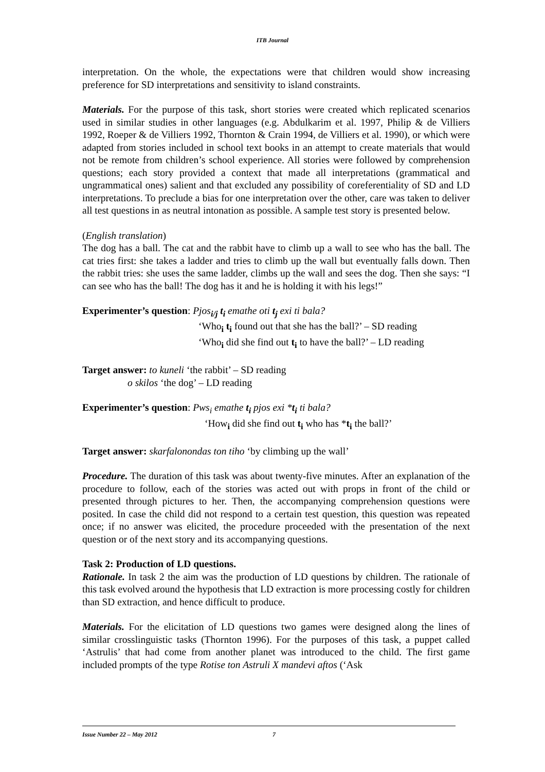ITB Journal
interpretation. On the whole, the expectations were that children would show increasing preference for SD interpretations and sensitivity to island constraints.
Materials. For the purpose of this task, short stories were created which replicated scenarios used in similar studies in other languages (e.g. Abdulkarim et al. 1997, Philip & de Villiers 1992, Roeper & de Villiers 1992, Thornton & Crain 1994, de Villiers et al. 1990), or which were adapted from stories included in school text books in an attempt to create materials that would not be remote from children’s school experience. All stories were followed by comprehension questions; each story provided a context that made all interpretations (grammatical and ungrammatical ones) salient and that excluded any possibility of coreferentiality of SD and LD interpretations. To preclude a bias for one interpretation over the other, care was taken to deliver all test questions in as neutral intonation as possible. A sample test story is presented below.
(English translation)
The dog has a ball. The cat and the rabbit have to climb up a wall to see who has the ball. The cat tries first: she takes a ladder and tries to climb up the wall but eventually falls down. Then the rabbit tries: she uses the same ladder, climbs up the wall and sees the dog. Then she says: “I can see who has the ball! The dog has it and he is holding it with his legs!”
Experimenter’s question: Pjos<sub>i/j</sub> t<sub>i</sub> emathe oti t<sub>j</sub> exi ti bala?
‘Who<sub>i</sub> t<sub>i</sub> found out that she has the ball?’ – SD reading
‘Who<sub>i</sub> did she find out t<sub>i</sub> to have the ball?’ – LD reading
Target answer: to kuneli ‘the rabbit’ – SD reading
o skilos ‘the dog’ – LD reading
Experimenter’s question: Pws<sub>i</sub> emathe t<sub>i</sub> pjos exi *t<sub>i</sub> ti bala?
‘How<sub>i</sub> did she find out t<sub>i</sub> who has *t<sub>i</sub> the ball?’
Target answer: skarfalonondas ton tiho ‘by climbing up the wall’
Procedure. The duration of this task was about twenty-five minutes. After an explanation of the procedure to follow, each of the stories was acted out with props in front of the child or presented through pictures to her. Then, the accompanying comprehension questions were posited. In case the child did not respond to a certain test question, this question was repeated once; if no answer was elicited, the procedure proceeded with the presentation of the next question or of the next story and its accompanying questions.
Task 2: Production of LD questions.
Rationale. In task 2 the aim was the production of LD questions by children. The rationale of this task evolved around the hypothesis that LD extraction is more processing costly for children than SD extraction, and hence difficult to produce.
Materials. For the elicitation of LD questions two games were designed along the lines of similar crosslinguistic tasks (Thornton 1996). For the purposes of this task, a puppet called ‘Astrulis’ that had come from another planet was introduced to the child. The first game included prompts of the type Rotise ton Astruli X mandevi aftos (‘Ask
Issue Number 22 – May 2012 7